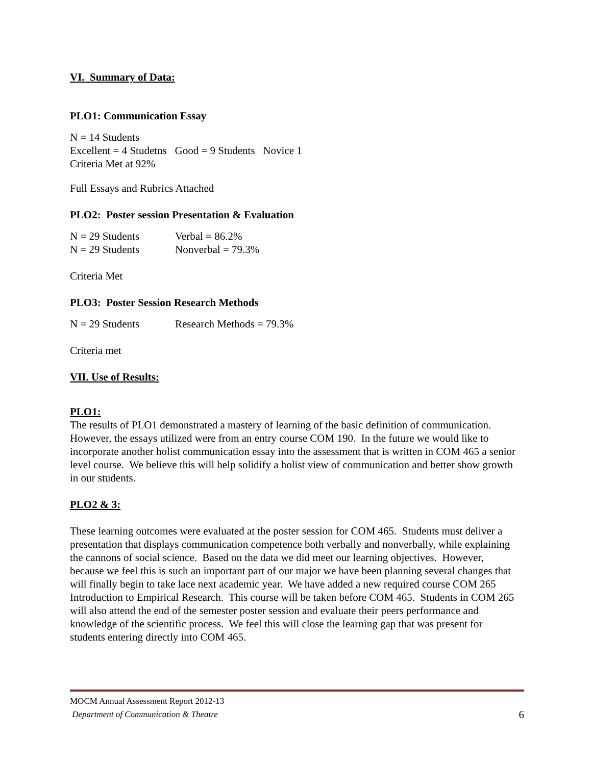VI. Summary of Data:
PLO1: Communication Essay
N = 14 Students
Excellent = 4 Studetns Good = 9 Students Novice 1
Criteria Met at 92%
Full Essays and Rubrics Attached
PLO2: Poster session Presentation & Evaluation
N = 29 Students Verbal = 86.2%
N = 29 Students Nonverbal = 79.3%
Criteria Met
PLO3: Poster Session Research Methods
N = 29 Students Research Methods = 79.3%
Criteria met
VII. Use of Results:
PLO1:
The results of PLO1 demonstrated a mastery of learning of the basic definition of communication. However, the essays utilized were from an entry course COM 190. In the future we would like to incorporate another holist communication essay into the assessment that is written in COM 465 a senior level course. We believe this will help solidify a holist view of communication and better show growth in our students.
PLO2 & 3:
These learning outcomes were evaluated at the poster session for COM 465. Students must deliver a presentation that displays communication competence both verbally and nonverbally, while explaining the cannons of social science. Based on the data we did meet our learning objectives. However, because we feel this is such an important part of our major we have been planning several changes that will finally begin to take lace next academic year. We have added a new required course COM 265 Introduction to Empirical Research. This course will be taken before COM 465. Students in COM 265 will also attend the end of the semester poster session and evaluate their peers performance and knowledge of the scientific process. We feel this will close the learning gap that was present for students entering directly into COM 465.
MOCM Annual Assessment Report 2012-13
Department of Communication & Theatre 6